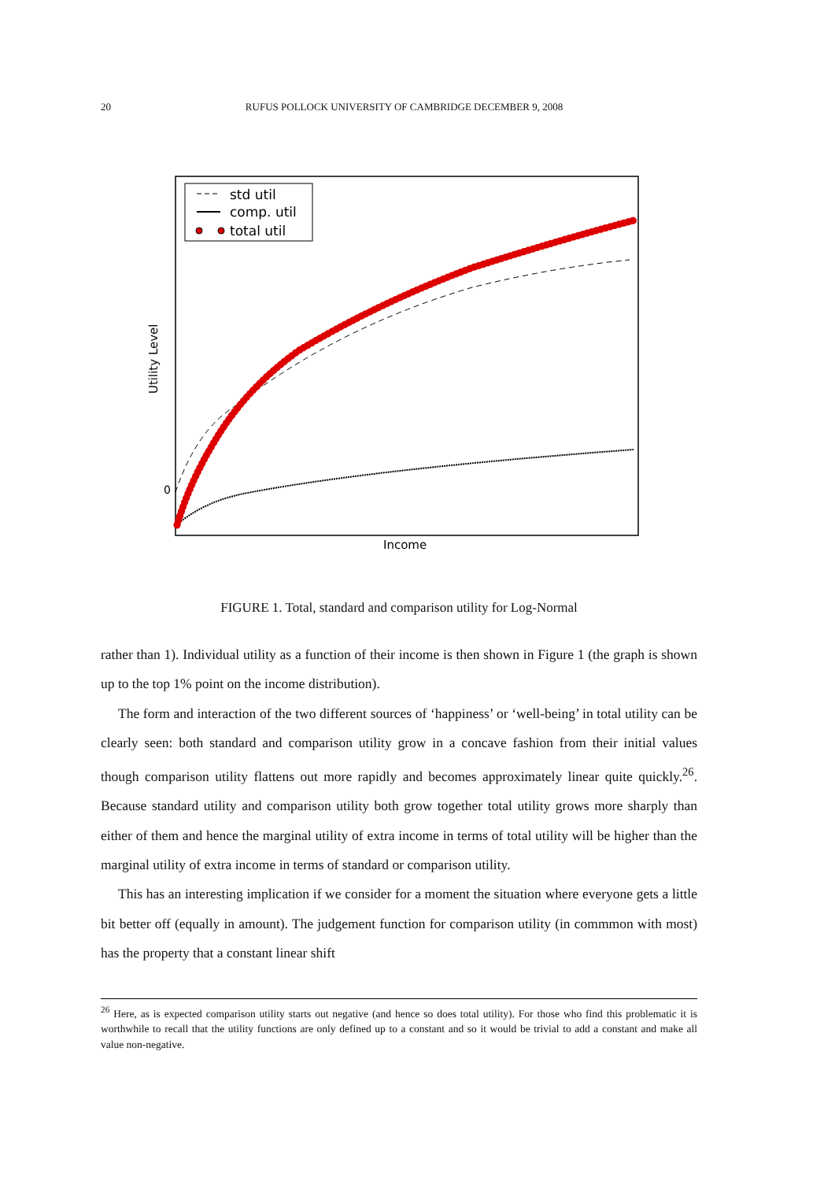20 RUFUS POLLOCK UNIVERSITY OF CAMBRIDGE DECEMBER 9, 2008
std util
comp. util
total util
0
Income
Utility Level
FIGURE 1. Total, standard and comparison utility for Log-Normal
rather than 1). Individual utility as a function of their income is then shown in Figure 1 (the graph is shown up to the top 1% point on the income distribution).
The form and interaction of the two different sources of ‘happiness’ or ‘well-being’ in total utility can be clearly seen: both standard and comparison utility grow in a concave fashion from their initial values though comparison utility flattens out more rapidly and becomes approximately linear quite quickly.<sup>26</sup>. Because standard utility and comparison utility both grow together total utility grows more sharply than either of them and hence the marginal utility of extra income in terms of total utility will be higher than the marginal utility of extra income in terms of standard or comparison utility.
This has an interesting implication if we consider for a moment the situation where everyone gets a little bit better off (equally in amount). The judgement function for comparison utility (in commmon with most) has the property that a constant linear shift
<sup>26</sup> Here, as is expected comparison utility starts out negative (and hence so does total utility). For those who find this problematic it is worthwhile to recall that the utility functions are only defined up to a constant and so it would be trivial to add a constant and make all value non-negative.